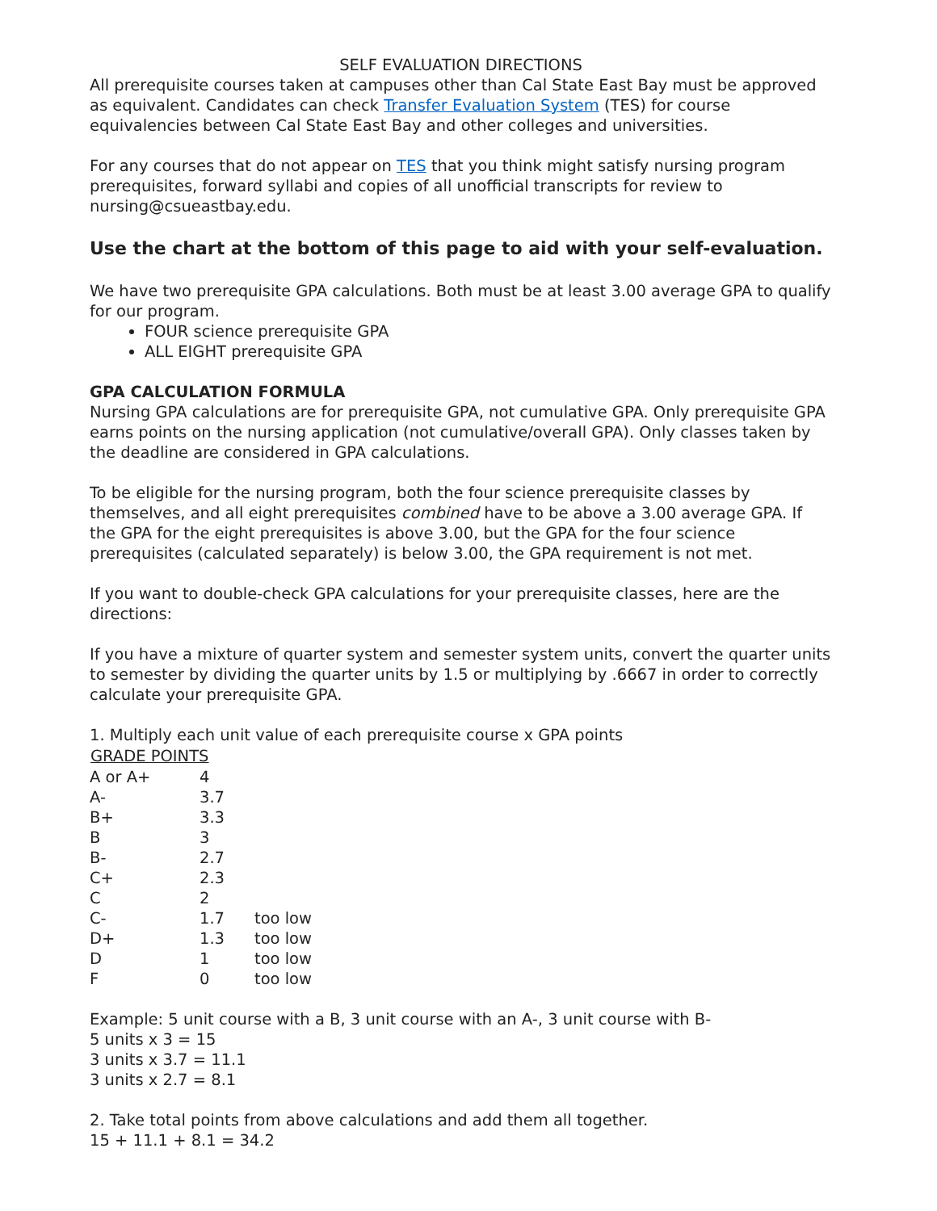SELF EVALUATION DIRECTIONS
All prerequisite courses taken at campuses other than Cal State East Bay must be approved as equivalent. Candidates can check Transfer Evaluation System (TES) for course equivalencies between Cal State East Bay and other colleges and universities.
For any courses that do not appear on TES that you think might satisfy nursing program prerequisites, forward syllabi and copies of all unofficial transcripts for review to nursing@csueastbay.edu.
Use the chart at the bottom of this page to aid with your self-evaluation.
We have two prerequisite GPA calculations. Both must be at least 3.00 average GPA to qualify for our program.
FOUR science prerequisite GPA
ALL EIGHT prerequisite GPA
GPA CALCULATION FORMULA
Nursing GPA calculations are for prerequisite GPA, not cumulative GPA. Only prerequisite GPA earns points on the nursing application (not cumulative/overall GPA). Only classes taken by the deadline are considered in GPA calculations.
To be eligible for the nursing program, both the four science prerequisite classes by themselves, and all eight prerequisites combined have to be above a 3.00 average GPA. If the GPA for the eight prerequisites is above 3.00, but the GPA for the four science prerequisites (calculated separately) is below 3.00, the GPA requirement is not met.
If you want to double-check GPA calculations for your prerequisite classes, here are the directions:
If you have a mixture of quarter system and semester system units, convert the quarter units to semester by dividing the quarter units by 1.5 or multiplying by .6667 in order to correctly calculate your prerequisite GPA.
1. Multiply each unit value of each prerequisite course x GPA points
| GRADE POINTS | | |
| --- | --- | --- |
| A or A+ | 4 | |
| A- | 3.7 | |
| B+ | 3.3 | |
| B | 3 | |
| B- | 2.7 | |
| C+ | 2.3 | |
| C | 2 | |
| C- | 1.7 | too low |
| D+ | 1.3 | too low |
| D | 1 | too low |
| F | 0 | too low |
Example: 5 unit course with a B, 3 unit course with an A-, 3 unit course with B-
5 units x 3 = 15
3 units x 3.7 = 11.1
3 units x 2.7 = 8.1
2. Take total points from above calculations and add them all together.
15 + 11.1 + 8.1 = 34.2